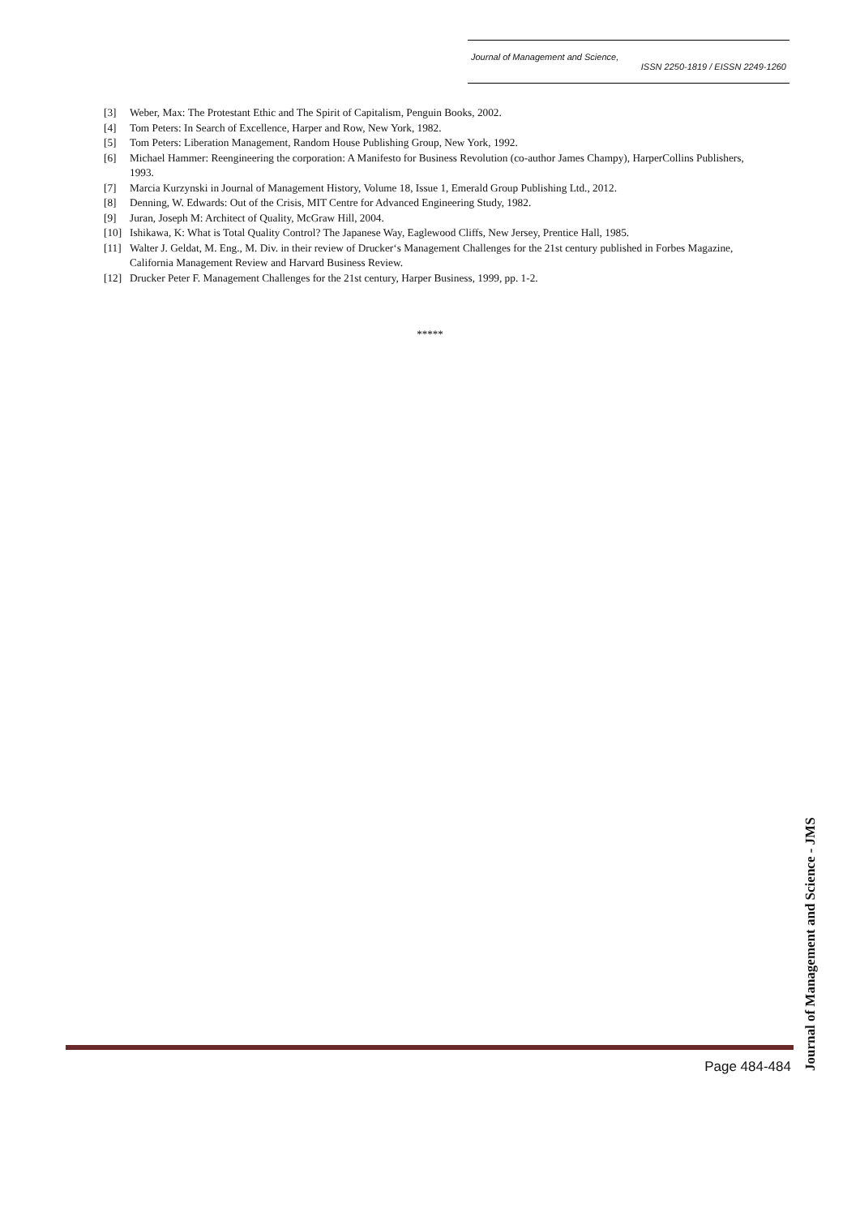Journal of Management and Science,
ISSN 2250-1819 / EISSN 2249-1260
[3] Weber, Max: The Protestant Ethic and The Spirit of Capitalism, Penguin Books, 2002.
[4] Tom Peters: In Search of Excellence, Harper and Row, New York, 1982.
[5] Tom Peters: Liberation Management, Random House Publishing Group, New York, 1992.
[6] Michael Hammer: Reengineering the corporation: A Manifesto for Business Revolution (co-author James Champy), HarperCollins Publishers, 1993.
[7] Marcia Kurzynski in Journal of Management History, Volume 18, Issue 1, Emerald Group Publishing Ltd., 2012.
[8] Denning, W. Edwards: Out of the Crisis, MIT Centre for Advanced Engineering Study, 1982.
[9] Juran, Joseph M: Architect of Quality, McGraw Hill, 2004.
[10] Ishikawa, K: What is Total Quality Control? The Japanese Way, Eaglewood Cliffs, New Jersey, Prentice Hall, 1985.
[11] Walter J. Geldat, M. Eng., M. Div. in their review of Drucker‘s Management Challenges for the 21st century published in Forbes Magazine, California Management Review and Harvard Business Review.
[12] Drucker Peter F. Management Challenges for the 21st century, Harper Business, 1999, pp. 1-2.
*****
Journal of Management and Science - JMS
Page 484-484